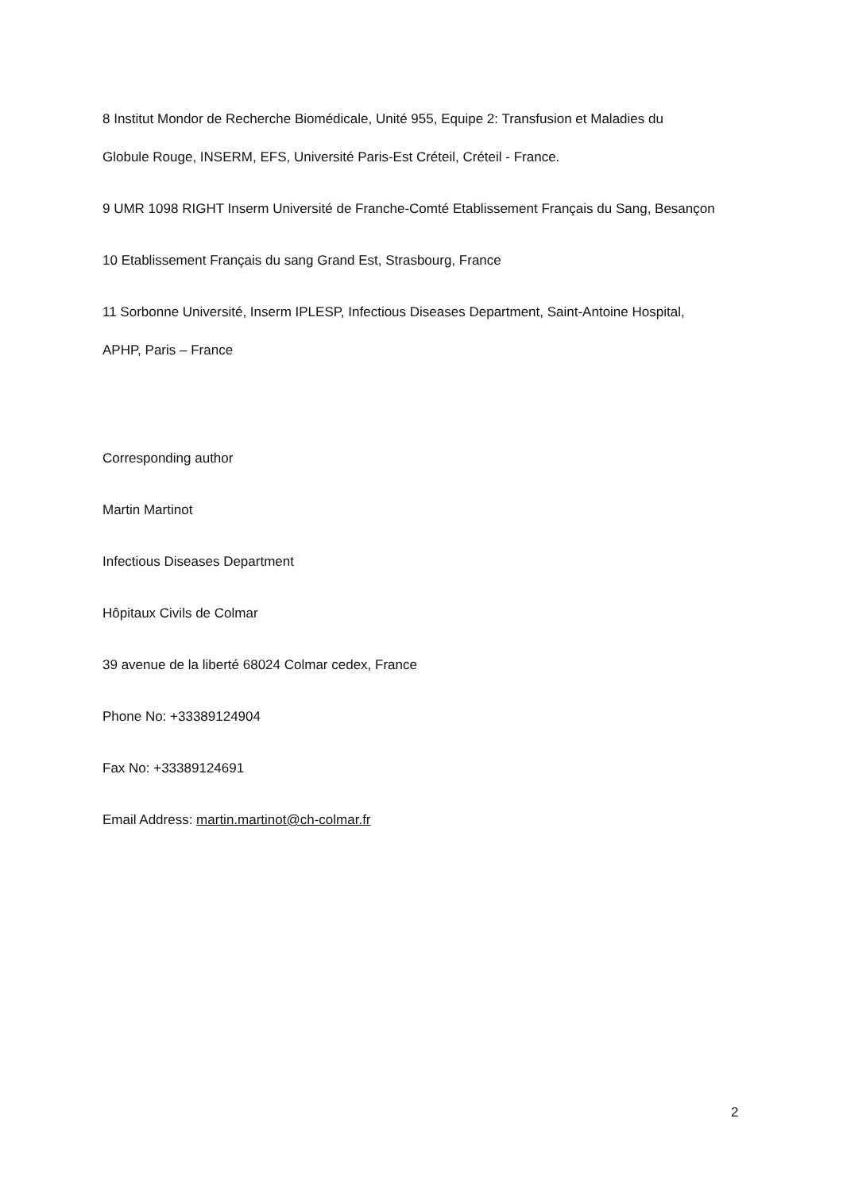8 Institut Mondor de Recherche Biomédicale, Unité 955, Equipe 2: Transfusion et Maladies du
Globule Rouge, INSERM, EFS, Université Paris-Est Créteil, Créteil - France.
9 UMR 1098 RIGHT Inserm Université de Franche-Comté Etablissement Français du Sang, Besançon
10 Etablissement Français du sang Grand Est, Strasbourg, France
11 Sorbonne Université, Inserm IPLESP, Infectious Diseases Department, Saint-Antoine Hospital,
APHP, Paris – France
Corresponding author
Martin Martinot
Infectious Diseases Department
Hôpitaux Civils de Colmar
39 avenue de la liberté 68024 Colmar cedex, France
Phone No: +33389124904
Fax No: +33389124691
Email Address: martin.martinot@ch-colmar.fr
2